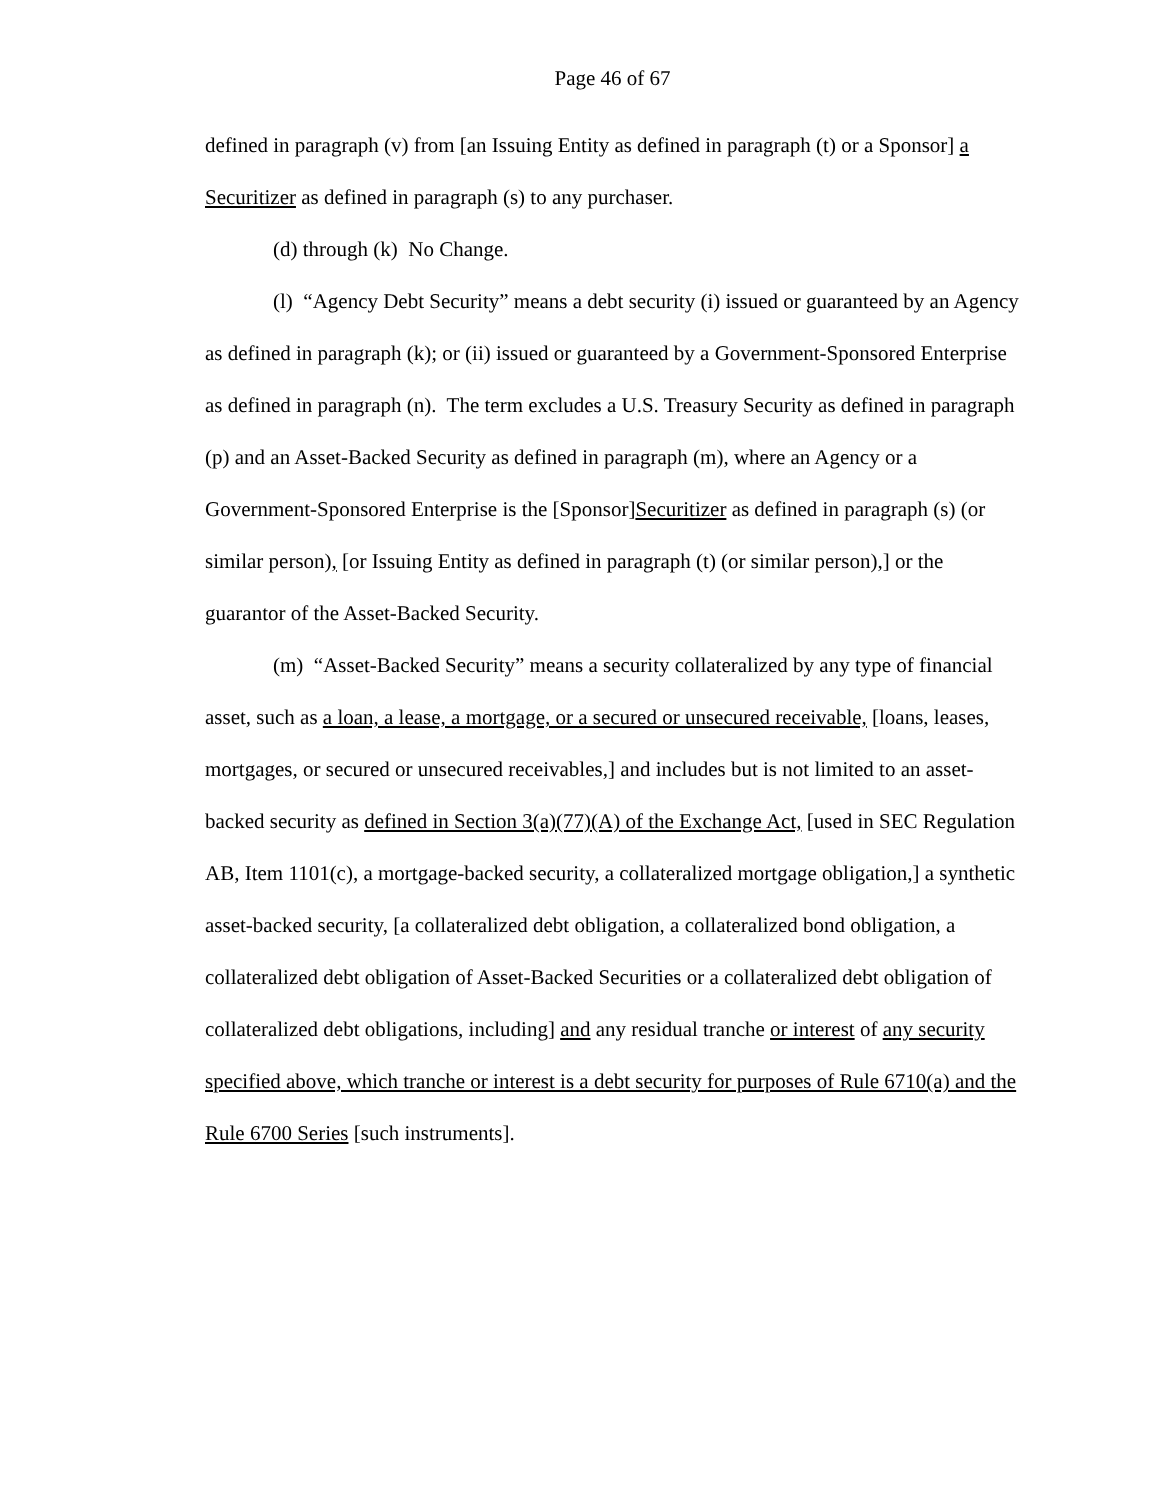Page 46 of 67
defined in paragraph (v) from [an Issuing Entity as defined in paragraph (t) or a Sponsor] a Securitizer as defined in paragraph (s) to any purchaser.
(d) through (k) No Change.
(l) “Agency Debt Security” means a debt security (i) issued or guaranteed by an Agency as defined in paragraph (k); or (ii) issued or guaranteed by a Government-Sponsored Enterprise as defined in paragraph (n). The term excludes a U.S. Treasury Security as defined in paragraph (p) and an Asset-Backed Security as defined in paragraph (m), where an Agency or a Government-Sponsored Enterprise is the [Sponsor]Securitizer as defined in paragraph (s) (or similar person), [or Issuing Entity as defined in paragraph (t) (or similar person),] or the guarantor of the Asset-Backed Security.
(m) “Asset-Backed Security” means a security collateralized by any type of financial asset, such as a loan, a lease, a mortgage, or a secured or unsecured receivable, [loans, leases, mortgages, or secured or unsecured receivables,] and includes but is not limited to an asset-backed security as defined in Section 3(a)(77)(A) of the Exchange Act, [used in SEC Regulation AB, Item 1101(c), a mortgage-backed security, a collateralized mortgage obligation,] a synthetic asset-backed security, [a collateralized debt obligation, a collateralized bond obligation, a collateralized debt obligation of Asset-Backed Securities or a collateralized debt obligation of collateralized debt obligations, including] and any residual tranche or interest of any security specified above, which tranche or interest is a debt security for purposes of Rule 6710(a) and the Rule 6700 Series [such instruments].